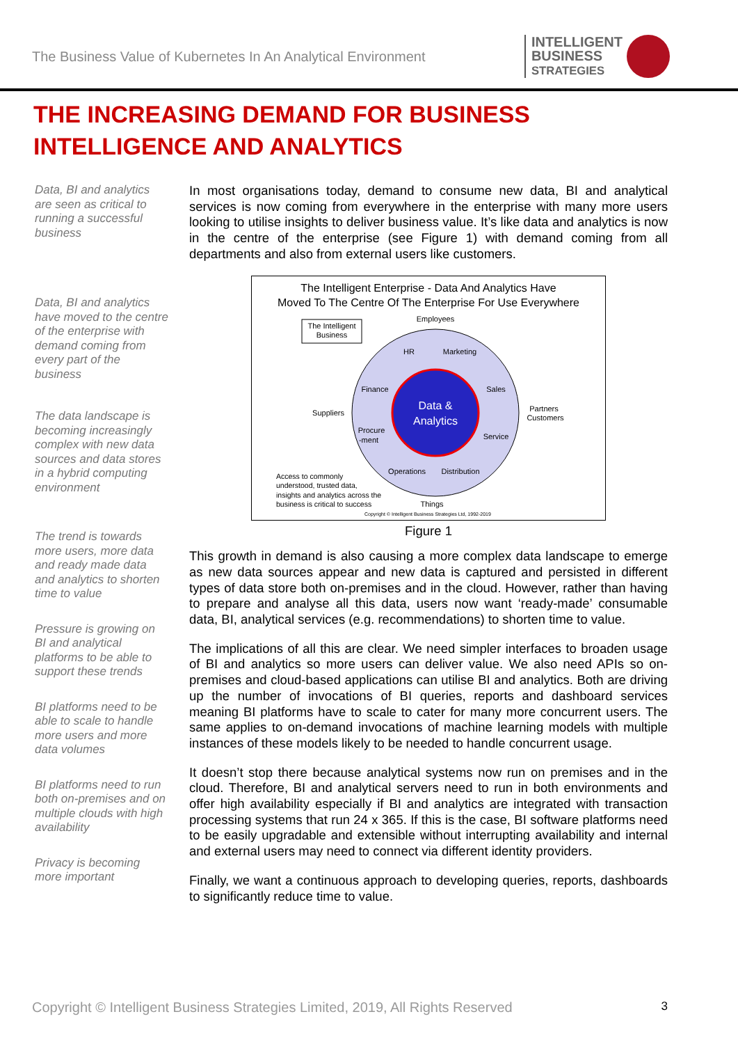The Business Value of Kubernetes In An Analytical Environment
INTELLIGENT
BUSINESS
STRATEGIES
THE INCREASING DEMAND FOR BUSINESS
INTELLIGENCE AND ANALYTICS
Data, BI and analytics are seen as critical to running a successful business
Data, BI and analytics have moved to the centre of the enterprise with demand coming from every part of the business
The data landscape is becoming increasingly complex with new data sources and data stores in a hybrid computing environment
The trend is towards more users, more data and ready made data and analytics to shorten time to value
Pressure is growing on BI and analytical platforms to be able to support these trends
BI platforms need to be able to scale to handle more users and more data volumes
BI platforms need to run both on-premises and on multiple clouds with high availability
Privacy is becoming more important
In most organisations today, demand to consume new data, BI and analytical services is now coming from everywhere in the enterprise with many more users looking to utilise insights to deliver business value. It’s like data and analytics is now in the centre of the enterprise (see Figure 1) with demand coming from all departments and also from external users like customers.
The Intelligent Enterprise - Data And Analytics Have
Moved To The Centre Of The Enterprise For Use Everywhere
Data &
Analytics
Employees
HR
Marketing
Finance
Sales
Suppliers
Procure
-ment
Service
Operations
Distribution
Things
Partners
Customers
Access to commonly
understood, trusted data,
insights and analytics across the
business is critical to success
Copyright © Intelligent Business Strategies Ltd, 1992-2019
The Intelligent
Business
Figure 1
This growth in demand is also causing a more complex data landscape to emerge as new data sources appear and new data is captured and persisted in different types of data store both on-premises and in the cloud. However, rather than having to prepare and analyse all this data, users now want ‘ready-made’ consumable data, BI, analytical services (e.g. recommendations) to shorten time to value.
The implications of all this are clear. We need simpler interfaces to broaden usage of BI and analytics so more users can deliver value. We also need APIs so on-premises and cloud-based applications can utilise BI and analytics. Both are driving up the number of invocations of BI queries, reports and dashboard services meaning BI platforms have to scale to cater for many more concurrent users. The same applies to on-demand invocations of machine learning models with multiple instances of these models likely to be needed to handle concurrent usage.
It doesn’t stop there because analytical systems now run on premises and in the cloud. Therefore, BI and analytical servers need to run in both environments and offer high availability especially if BI and analytics are integrated with transaction processing systems that run 24 x 365. If this is the case, BI software platforms need to be easily upgradable and extensible without interrupting availability and internal and external users may need to connect via different identity providers.
Finally, we want a continuous approach to developing queries, reports, dashboards to significantly reduce time to value.
Copyright © Intelligent Business Strategies Limited, 2019, All Rights Reserved 3